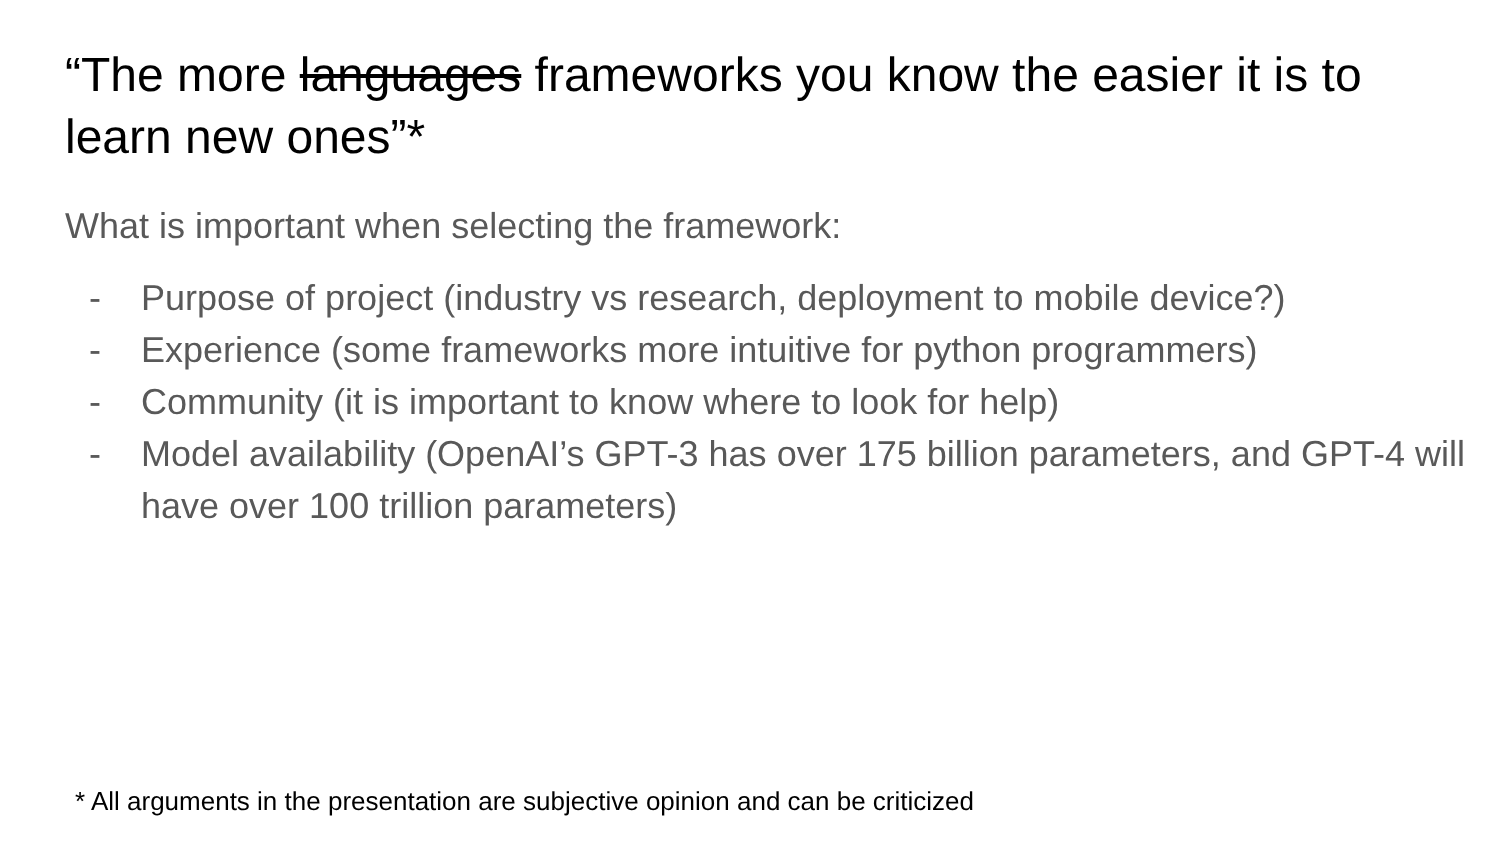“The more languages frameworks you know the easier it is to learn new ones”*
What is important when selecting the framework:
- Purpose of project (industry vs research, deployment to mobile device?)
- Experience (some frameworks more intuitive for python programmers)
- Community (it is important to know where to look for help)
- Model availability (OpenAI’s GPT-3 has over 175 billion parameters, and GPT-4 will have over 100 trillion parameters)
* All arguments in the presentation are subjective opinion and can be criticized